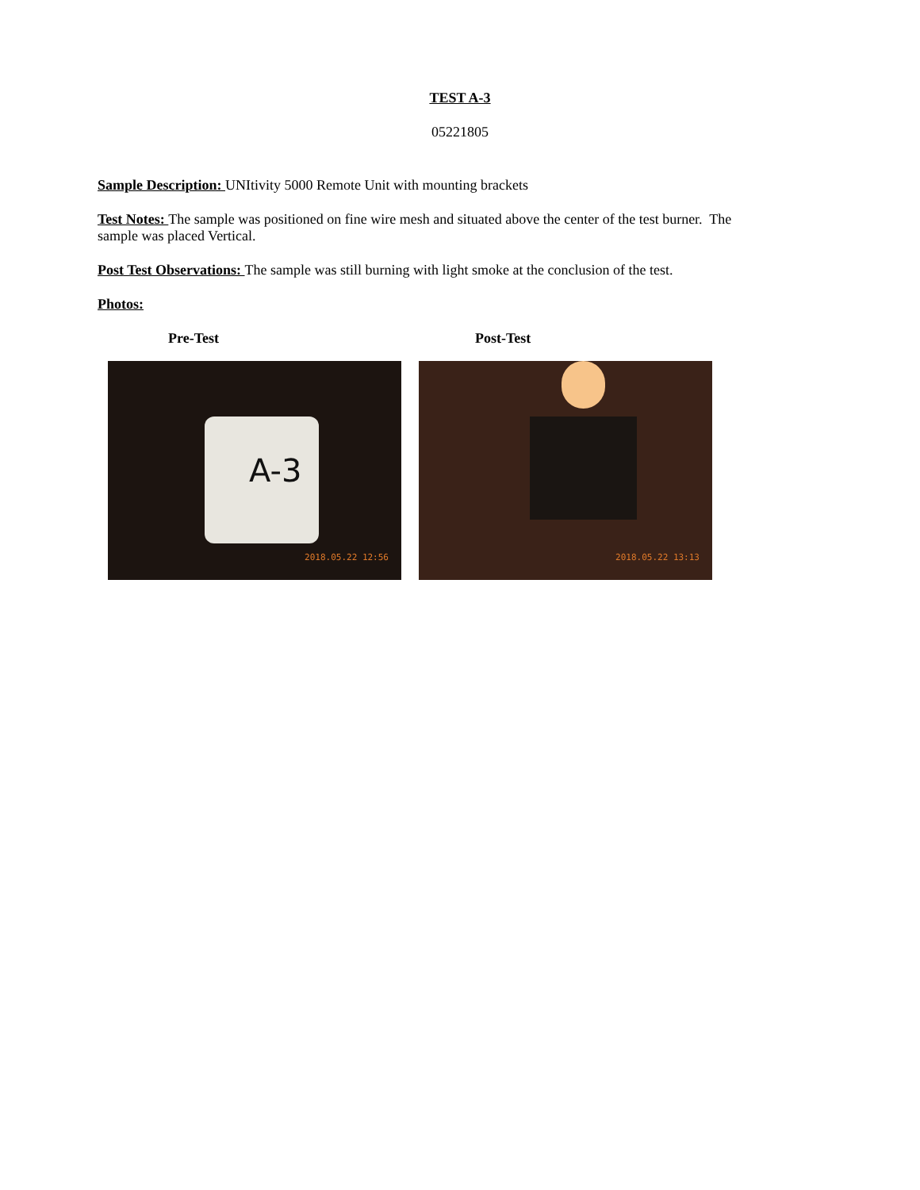TEST A-3
05221805
Sample Description: UNItivity 5000 Remote Unit with mounting brackets
Test Notes: The sample was positioned on fine wire mesh and situated above the center of the test burner. The sample was placed Vertical.
Post Test Observations: The sample was still burning with light smoke at the conclusion of the test.
Photos:
Pre-Test Post-Test
A-3
2018.05.22 12:56
2018.05.22 13:13